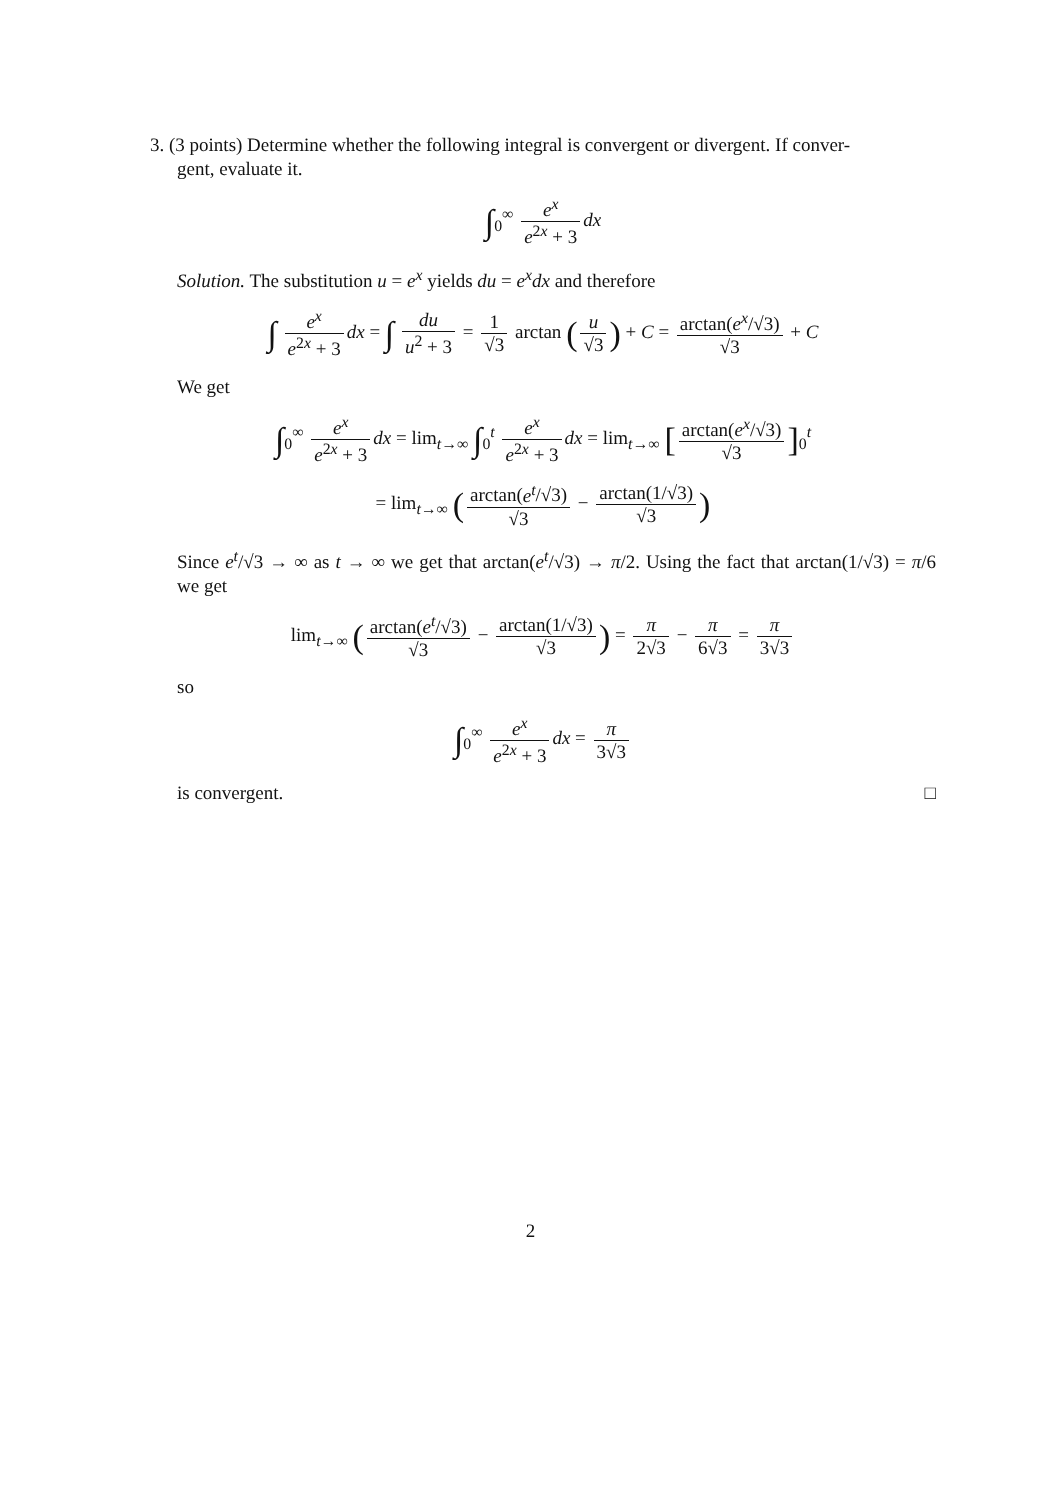3. (3 points) Determine whether the following integral is convergent or divergent. If conver-
gent, evaluate it.
∫<sub>0</sub><sup>∞</sup> e<sup>x</sup> e<sup>2x</sup> + 3 dx
Solution. The substitution u = e<sup>x</sup> yields du = e<sup>x</sup>dx and therefore
∫ e<sup>x</sup> e<sup>2x</sup> + 3 dx = ∫ du u<sup>2</sup> + 3 = 1 √3 arctan (u √3) + C = arctan(e<sup>x</sup>/√3) √3 + C
We get
∫<sub>0</sub><sup>∞</sup> e<sup>x</sup> e<sup>2x</sup> + 3 dx = lim<sub>t→∞</sub> ∫<sub>0</sub><sup>t</sup> e<sup>x</sup> e<sup>2x</sup> + 3 dx = lim<sub>t→∞</sub> [arctan(e<sup>x</sup>/√3) √3]<sub>0</sub><sup>t</sup>
= lim<sub>t→∞</sub> (arctan(e<sup>t</sup>/√3) √3 − arctan(1/√3) √3)
Since e<sup>t</sup>/√3 → ∞ as t → ∞ we get that arctan(e<sup>t</sup>/√3) → π/2. Using the fact that arctan(1/√3) = π/6 we get
lim<sub>t→∞</sub> (arctan(e<sup>t</sup>/√3) √3 − arctan(1/√3) √3) = π 2√3 − π 6√3 = π 3√3
so
∫<sub>0</sub><sup>∞</sup> e<sup>x</sup> e<sup>2x</sup> + 3 dx = π 3√3
is convergent. □
2